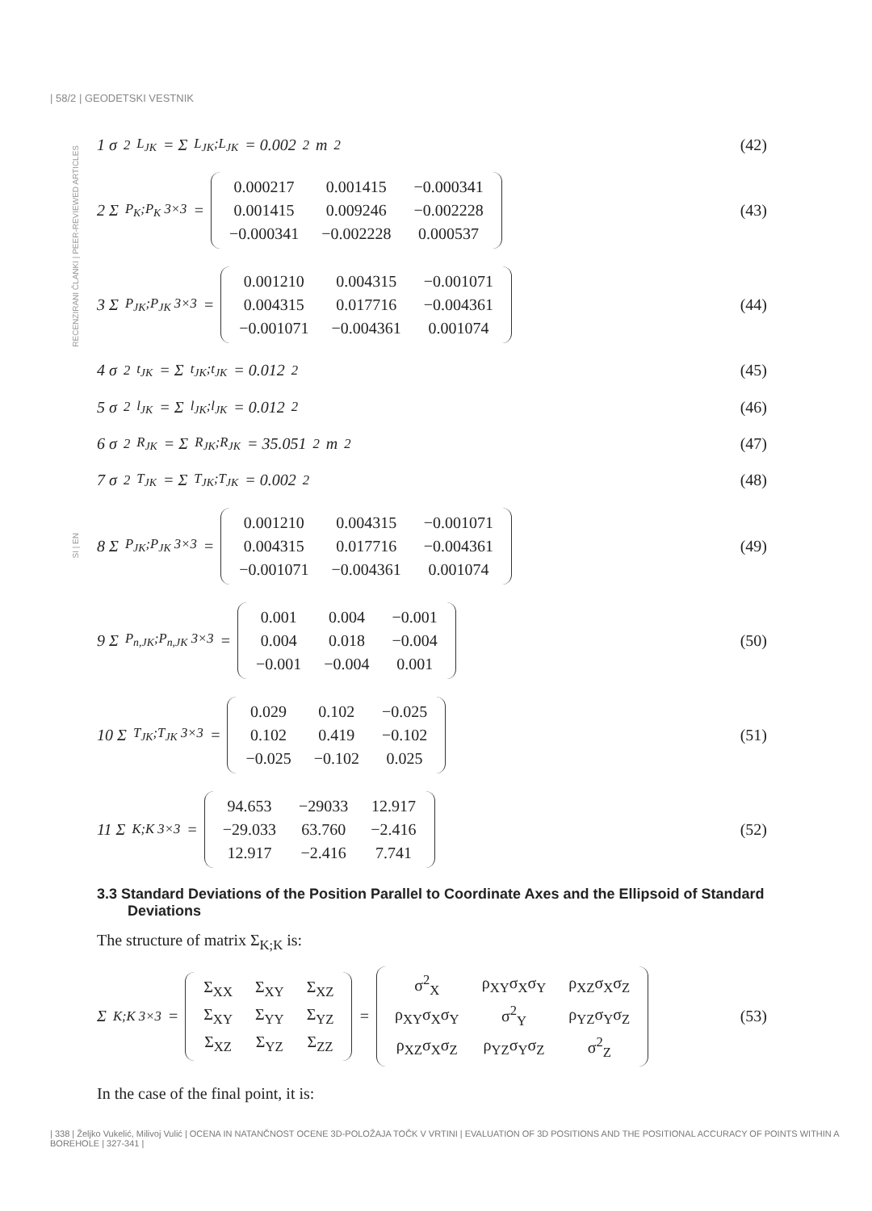| 58/2 | GEODETSKI VESTNIK
RECENZIRANI ČLANKI | PEER-REVIEWED ARTICLES
1 σ<sup>2</sup><sub>L<sub>JK</sub></sub> = Σ<sub>L<sub>JK</sub>;L<sub>JK</sub></sub> = 0.002<sup>2</sup>m<sup>2</sup> (42)
2 Σ<sub>P<sub>K</sub>;P<sub>K</sub> 3×3</sub> =
| 0.000217 | 0.001415 | −0.000341 |
| 0.001415 | 0.009246 | −0.002228 |
| −0.000341 | −0.002228 | 0.000537 |
(43)
3 Σ<sub>P<sub>JK</sub>;P<sub>JK</sub> 3×3</sub> =
| 0.001210 | 0.004315 | −0.001071 |
| 0.004315 | 0.017716 | −0.004361 |
| −0.001071 | −0.004361 | 0.001074 |
(44)
4 σ<sup>2</sup><sub>t<sub>JK</sub></sub> = Σ<sub>t<sub>JK</sub>;t<sub>JK</sub></sub> = 0.012<sup>2</sup> (45)
5 σ<sup>2</sup><sub>l<sub>JK</sub></sub> = Σ<sub>l<sub>JK</sub>;l<sub>JK</sub></sub> = 0.012<sup>2</sup> (46)
6 σ<sup>2</sup><sub>R<sub>JK</sub></sub> = Σ<sub>R<sub>JK</sub>;R<sub>JK</sub></sub> = 35.051<sup>2</sup>m<sup>2</sup> (47)
7 σ<sup>2</sup><sub>T<sub>JK</sub></sub> = Σ<sub>T<sub>JK</sub>;T<sub>JK</sub></sub> = 0.002<sup>2</sup> (48)
8 Σ<sub>P<sub>JK</sub>;P<sub>JK</sub> 3×3</sub> =
| 0.001210 | 0.004315 | −0.001071 |
| 0.004315 | 0.017716 | −0.004361 |
| −0.001071 | −0.004361 | 0.001074 |
(49)
9 Σ<sub>P<sub>n,JK</sub>;P<sub>n,JK</sub> 3×3</sub> =
| 0.001 | 0.004 | −0.001 |
| 0.004 | 0.018 | −0.004 |
| −0.001 | −0.004 | 0.001 |
(50)
10 Σ<sub>T<sub>JK</sub>;T<sub>JK</sub> 3×3</sub> =
| 0.029 | 0.102 | −0.025 |
| 0.102 | 0.419 | −0.102 |
| −0.025 | −0.102 | 0.025 |
(51)
11 Σ<sub>K;K 3×3</sub> =
| 94.653 | −29033 | 12.917 |
| −29.033 | 63.760 | −2.416 |
| 12.917 | −2.416 | 7.741 |
(52)
3.3 Standard Deviations of the Position Parallel to Coordinate Axes and the Ellipsoid of Standard Deviations
The structure of matrix Σ<sub>K;K</sub> is:
Σ<sub>K;K 3×3</sub> =
| Σ<sub>XX</sub> | Σ<sub>XY</sub> | Σ<sub>XZ</sub> |
| Σ<sub>XY</sub> | Σ<sub>YY</sub> | Σ<sub>YZ</sub> |
| Σ<sub>XZ</sub> | Σ<sub>YZ</sub> | Σ<sub>ZZ</sub> |
=
| σ<sup>2</sup><sub>X</sub> | ρ<sub>XY</sub>σ<sub>X</sub>σ<sub>Y</sub> | ρ<sub>XZ</sub>σ<sub>X</sub>σ<sub>Z</sub> |
| ρ<sub>XY</sub>σ<sub>X</sub>σ<sub>Y</sub> | σ<sup>2</sup><sub>Y</sub> | ρ<sub>YZ</sub>σ<sub>Y</sub>σ<sub>Z</sub> |
| ρ<sub>XZ</sub>σ<sub>X</sub>σ<sub>Z</sub> | ρ<sub>YZ</sub>σ<sub>Y</sub>σ<sub>Z</sub> | σ<sup>2</sup><sub>Z</sub> |
(53)
In the case of the final point, it is:
SI | EN
| 338 | Željko Vukelić, Milivoj Vulić | OCENA IN NATANČNOST OCENE 3D-POLOŽAJA TOČK V VRTINI | EVALUATION OF 3D POSITIONS AND THE POSITIONAL ACCURACY OF POINTS WITHIN A BOREHOLE | 327-341 |